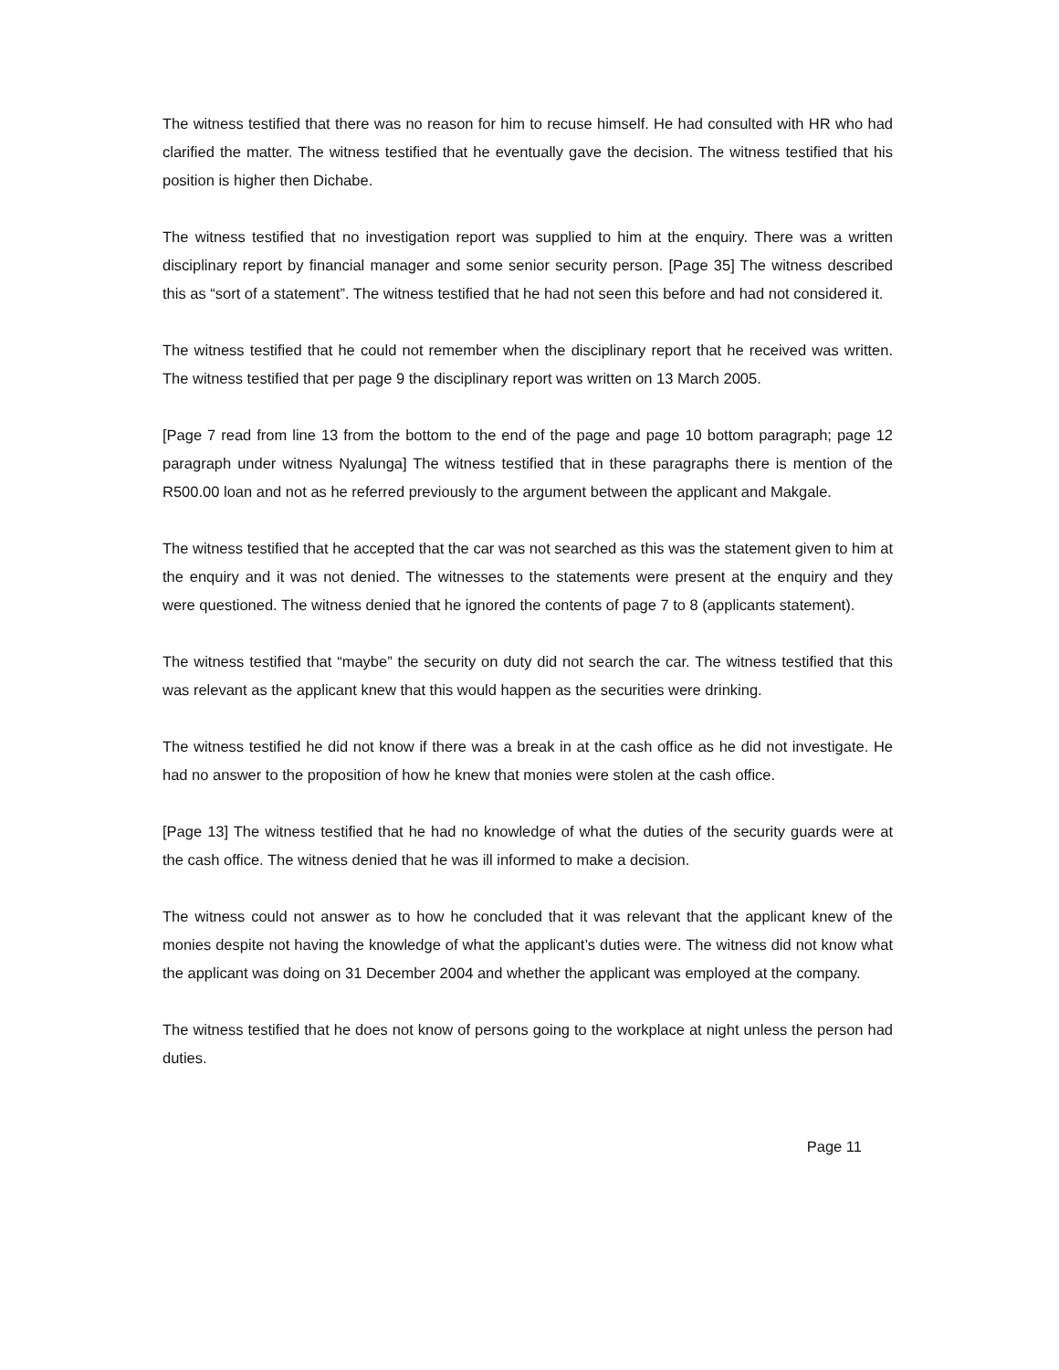The witness testified that there was no reason for him to recuse himself. He had consulted with HR who had clarified the matter. The witness testified that he eventually gave the decision. The witness testified that his position is higher then Dichabe.
The witness testified that no investigation report was supplied to him at the enquiry. There was a written disciplinary report by financial manager and some senior security person. [Page 35] The witness described this as “sort of a statement”. The witness testified that he had not seen this before and had not considered it.
The witness testified that he could not remember when the disciplinary report that he received was written. The witness testified that per page 9 the disciplinary report was written on 13 March 2005.
[Page 7 read from line 13 from the bottom to the end of the page and page 10 bottom paragraph; page 12 paragraph under witness Nyalunga] The witness testified that in these paragraphs there is mention of the R500.00 loan and not as he referred previously to the argument between the applicant and Makgale.
The witness testified that he accepted that the car was not searched as this was the statement given to him at the enquiry and it was not denied. The witnesses to the statements were present at the enquiry and they were questioned. The witness denied that he ignored the contents of page 7 to 8 (applicants statement).
The witness testified that “maybe” the security on duty did not search the car. The witness testified that this was relevant as the applicant knew that this would happen as the securities were drinking.
The witness testified he did not know if there was a break in at the cash office as he did not investigate. He had no answer to the proposition of how he knew that monies were stolen at the cash office.
[Page 13] The witness testified that he had no knowledge of what the duties of the security guards were at the cash office. The witness denied that he was ill informed to make a decision.
The witness could not answer as to how he concluded that it was relevant that the applicant knew of the monies despite not having the knowledge of what the applicant’s duties were. The witness did not know what the applicant was doing on 31 December 2004 and whether the applicant was employed at the company.
The witness testified that he does not know of persons going to the workplace at night unless the person had duties.
Page 11